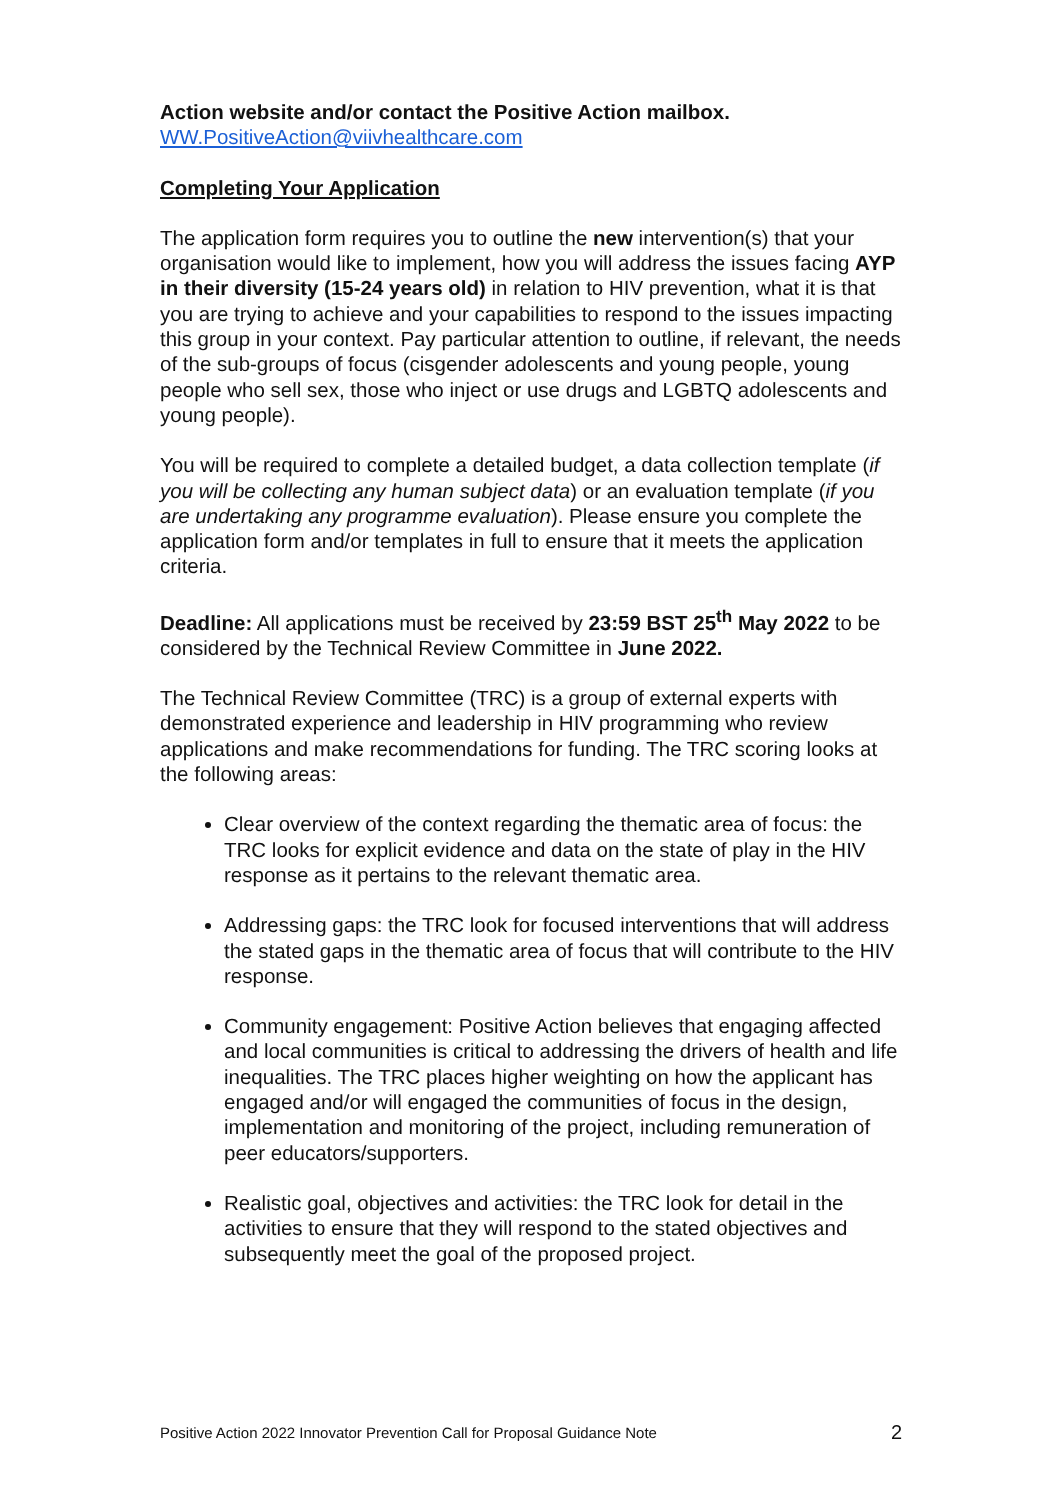Action website and/or contact the Positive Action mailbox.
WW.PositiveAction@viivhealthcare.com
Completing Your Application
The application form requires you to outline the new intervention(s) that your organisation would like to implement, how you will address the issues facing AYP in their diversity (15-24 years old) in relation to HIV prevention, what it is that you are trying to achieve and your capabilities to respond to the issues impacting this group in your context. Pay particular attention to outline, if relevant, the needs of the sub-groups of focus (cisgender adolescents and young people, young people who sell sex, those who inject or use drugs and LGBTQ adolescents and young people).
You will be required to complete a detailed budget, a data collection template (if you will be collecting any human subject data) or an evaluation template (if you are undertaking any programme evaluation). Please ensure you complete the application form and/or templates in full to ensure that it meets the application criteria.
Deadline: All applications must be received by 23:59 BST 25<sup>th</sup> May 2022 to be considered by the Technical Review Committee in June 2022.
The Technical Review Committee (TRC) is a group of external experts with demonstrated experience and leadership in HIV programming who review applications and make recommendations for funding. The TRC scoring looks at the following areas:
Clear overview of the context regarding the thematic area of focus: the TRC looks for explicit evidence and data on the state of play in the HIV response as it pertains to the relevant thematic area.
Addressing gaps: the TRC look for focused interventions that will address the stated gaps in the thematic area of focus that will contribute to the HIV response.
Community engagement: Positive Action believes that engaging affected and local communities is critical to addressing the drivers of health and life inequalities. The TRC places higher weighting on how the applicant has engaged and/or will engaged the communities of focus in the design, implementation and monitoring of the project, including remuneration of peer educators/supporters.
Realistic goal, objectives and activities: the TRC look for detail in the activities to ensure that they will respond to the stated objectives and subsequently meet the goal of the proposed project.
Positive Action 2022 Innovator Prevention Call for Proposal Guidance Note 2